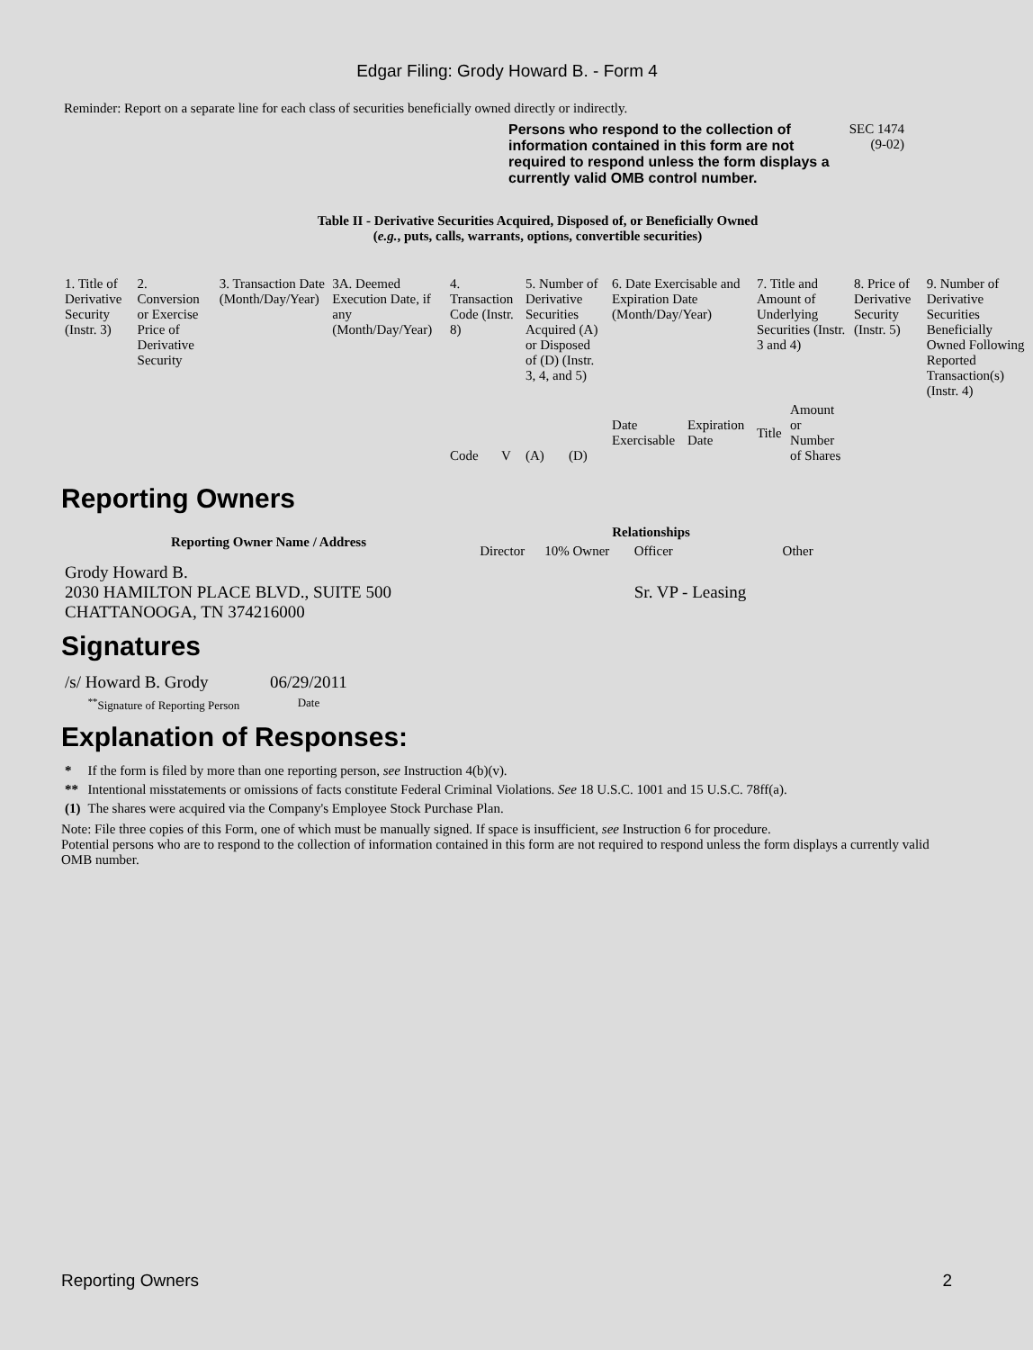Edgar Filing: Grody Howard B. - Form 4
Reminder: Report on a separate line for each class of securities beneficially owned directly or indirectly.
Persons who respond to the collection of information contained in this form are not required to respond unless the form displays a currently valid OMB control number.
SEC 1474
(9-02)
Table II - Derivative Securities Acquired, Disposed of, or Beneficially Owned
(e.g., puts, calls, warrants, options, convertible securities)
| 1. Title of Derivative Security (Instr. 3) | 2. Conversion or Exercise Price of Derivative Security | 3. Transaction Date (Month/Day/Year) | 3A. Deemed Execution Date, if any (Month/Day/Year) | 4. Transaction Code (Instr. 8) | | 5. Number of Derivative Securities Acquired (A) or Disposed of (D) (Instr. 3, 4, and 5) | | 6. Date Exercisable and Expiration Date (Month/Day/Year) | | 7. Title and Amount of Underlying Securities (Instr. 3 and 4) | | 8. Price of Derivative Security (Instr. 5) | 9. Number of Derivative Securities Beneficially Owned Following Reported Transaction(s) (Instr. 4) |
| --- | --- | --- | --- | --- | --- | --- | --- | --- | --- | --- | --- | --- | --- |
| | | | | Code | V | (A) | (D) | Date Exercisable | Expiration Date | Title | Amount or Number of Shares | | |
Reporting Owners
| Reporting Owner Name / Address | Relationships | | | |
| --- | --- | --- | --- | --- |
| | Director | 10% Owner | Officer | Other |
| Grody Howard B. 2030 HAMILTON PLACE BLVD., SUITE 500 CHATTANOOGA, TN 374216000 | | | Sr. VP - Leasing | |
Signatures
| /s/ Howard B. Grody | 06/29/2011 |
| <sup>**</sup> Signature of Reporting Person | Date |
Explanation of Responses:
| * | If the form is filed by more than one reporting person, see Instruction 4(b)(v). |
| ** | Intentional misstatements or omissions of facts constitute Federal Criminal Violations. See 18 U.S.C. 1001 and 15 U.S.C. 78ff(a). |
| (1) | The shares were acquired via the Company's Employee Stock Purchase Plan. |
Note: File three copies of this Form, one of which must be manually signed. If space is insufficient, see Instruction 6 for procedure.
Potential persons who are to respond to the collection of information contained in this form are not required to respond unless the form displays a currently valid OMB number.
Reporting Owners 2